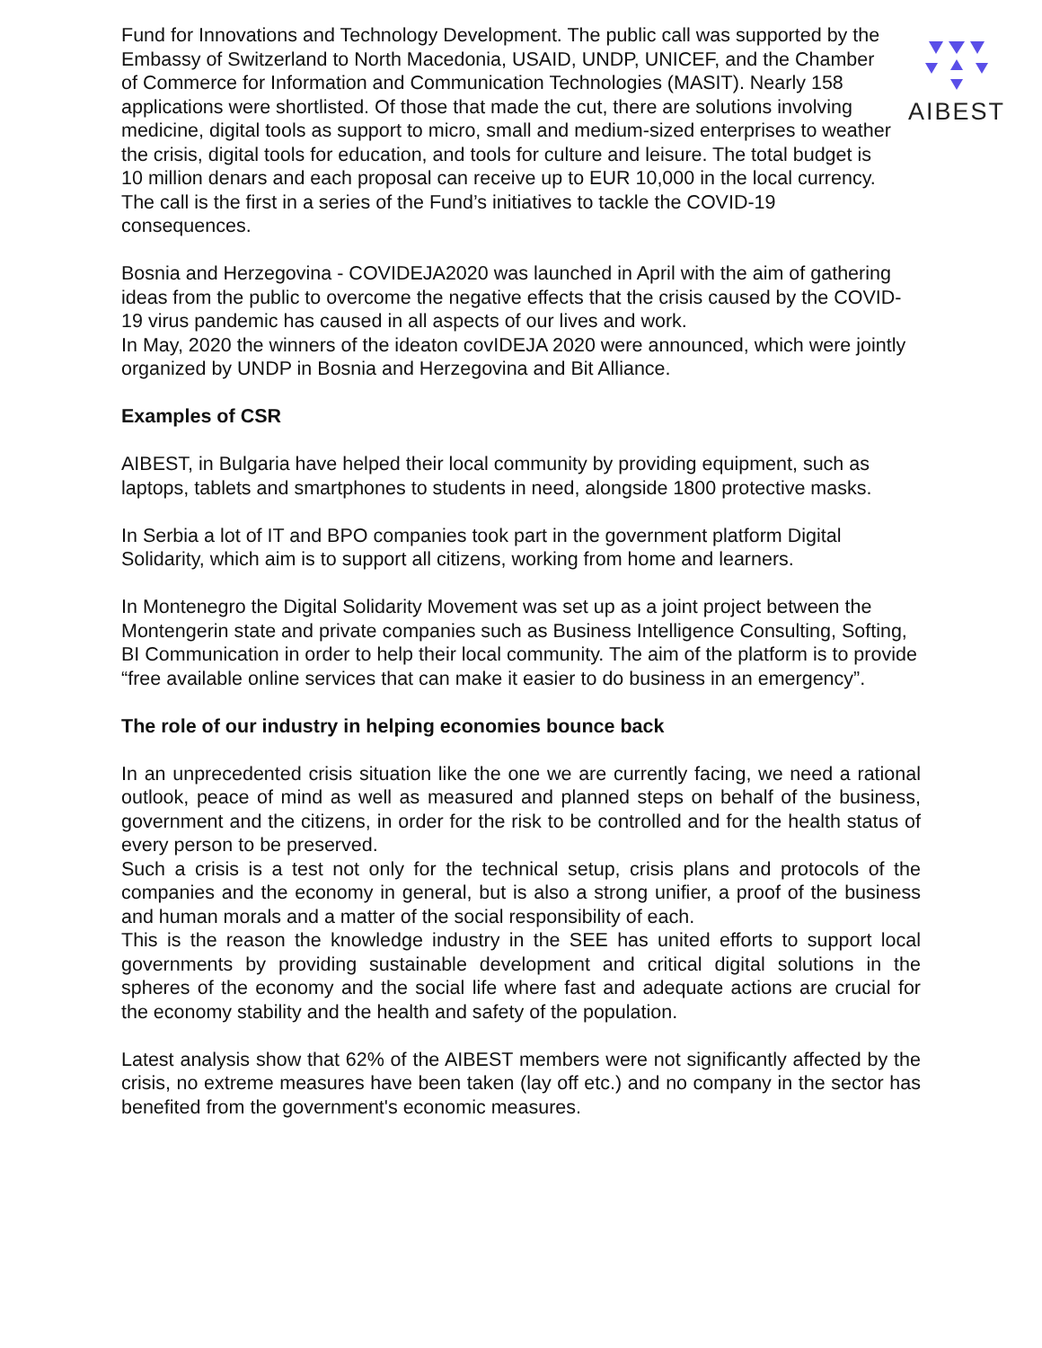AIBEST
Fund for Innovations and Technology Development. The public call was supported by the Embassy of Switzerland to North Macedonia, USAID, UNDP, UNICEF, and the Chamber of Commerce for Information and Communication Technologies (MASIT). Nearly 158 applications were shortlisted. Of those that made the cut, there are solutions involving medicine, digital tools as support to micro, small and medium-sized enterprises to weather the crisis, digital tools for education, and tools for culture and leisure. The total budget is 10 million denars and each proposal can receive up to EUR 10,000 in the local currency. The call is the first in a series of the Fund’s initiatives to tackle the COVID-19 consequences.
Bosnia and Herzegovina - COVIDEJA2020 was launched in April with the aim of gathering ideas from the public to overcome the negative effects that the crisis caused by the COVID-19 virus pandemic has caused in all aspects of our lives and work.
In May, 2020 the winners of the ideaton covIDEJA 2020 were announced, which were jointly organized by UNDP in Bosnia and Herzegovina and Bit Alliance.
Examples of CSR
AIBEST, in Bulgaria have helped their local community by providing equipment, such as laptops, tablets and smartphones to students in need, alongside 1800 protective masks.
In Serbia a lot of IT and BPO companies took part in the government platform Digital Solidarity, which aim is to support all citizens, working from home and learners.
In Montenegro the Digital Solidarity Movement was set up as a joint project between the Montengerin state and private companies such as Business Intelligence Consulting, Softing, BI Communication in order to help their local community. The aim of the platform is to provide “free available online services that can make it easier to do business in an emergency”.
The role of our industry in helping economies bounce back
In an unprecedented crisis situation like the one we are currently facing, we need a rational outlook, peace of mind as well as measured and planned steps on behalf of the business, government and the citizens, in order for the risk to be controlled and for the health status of every person to be preserved.
Such a crisis is a test not only for the technical setup, crisis plans and protocols of the companies and the economy in general, but is also a strong unifier, a proof of the business and human morals and a matter of the social responsibility of each.
This is the reason the knowledge industry in the SEE has united efforts to support local governments by providing sustainable development and critical digital solutions in the spheres of the economy and the social life where fast and adequate actions are crucial for the economy stability and the health and safety of the population.
Latest analysis show that 62% of the AIBEST members were not significantly affected by the crisis, no extreme measures have been taken (lay off etc.) and no company in the sector has benefited from the government's economic measures.